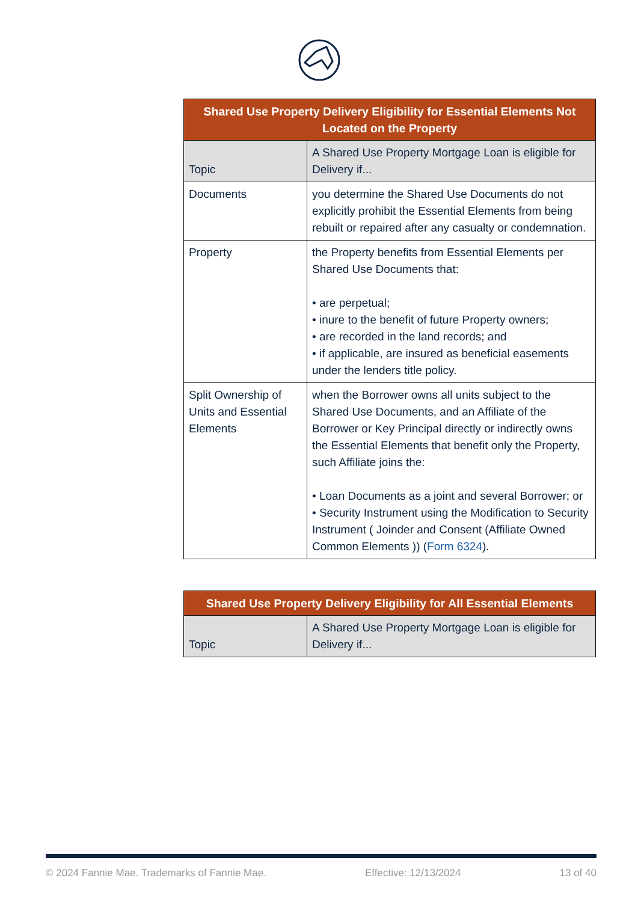| Shared Use Property Delivery Eligibility for Essential Elements Not Located on the Property | |
| --- | --- |
| Topic | A Shared Use Property Mortgage Loan is eligible for Delivery if... |
| Documents | you determine the Shared Use Documents do not explicitly prohibit the Essential Elements from being rebuilt or repaired after any casualty or condemnation. |
| Property | the Property benefits from Essential Elements per Shared Use Documents that: • are perpetual; • inure to the benefit of future Property owners; • are recorded in the land records; and • if applicable, are insured as beneficial easements under the lenders title policy. |
| Split Ownership of Units and Essential Elements | when the Borrower owns all units subject to the Shared Use Documents, and an Affiliate of the Borrower or Key Principal directly or indirectly owns the Essential Elements that benefit only the Property, such Affiliate joins the: • Loan Documents as a joint and several Borrower; or • Security Instrument using the Modification to Security Instrument ( Joinder and Consent (Affiliate Owned Common Elements )) ( Form 6324 ). |
| Shared Use Property Delivery Eligibility for All Essential Elements | |
| --- | --- |
| Topic | A Shared Use Property Mortgage Loan is eligible for Delivery if... |
© 2024 Fannie Mae. Trademarks of Fannie Mae. Effective: 12/13/2024 13 of 40